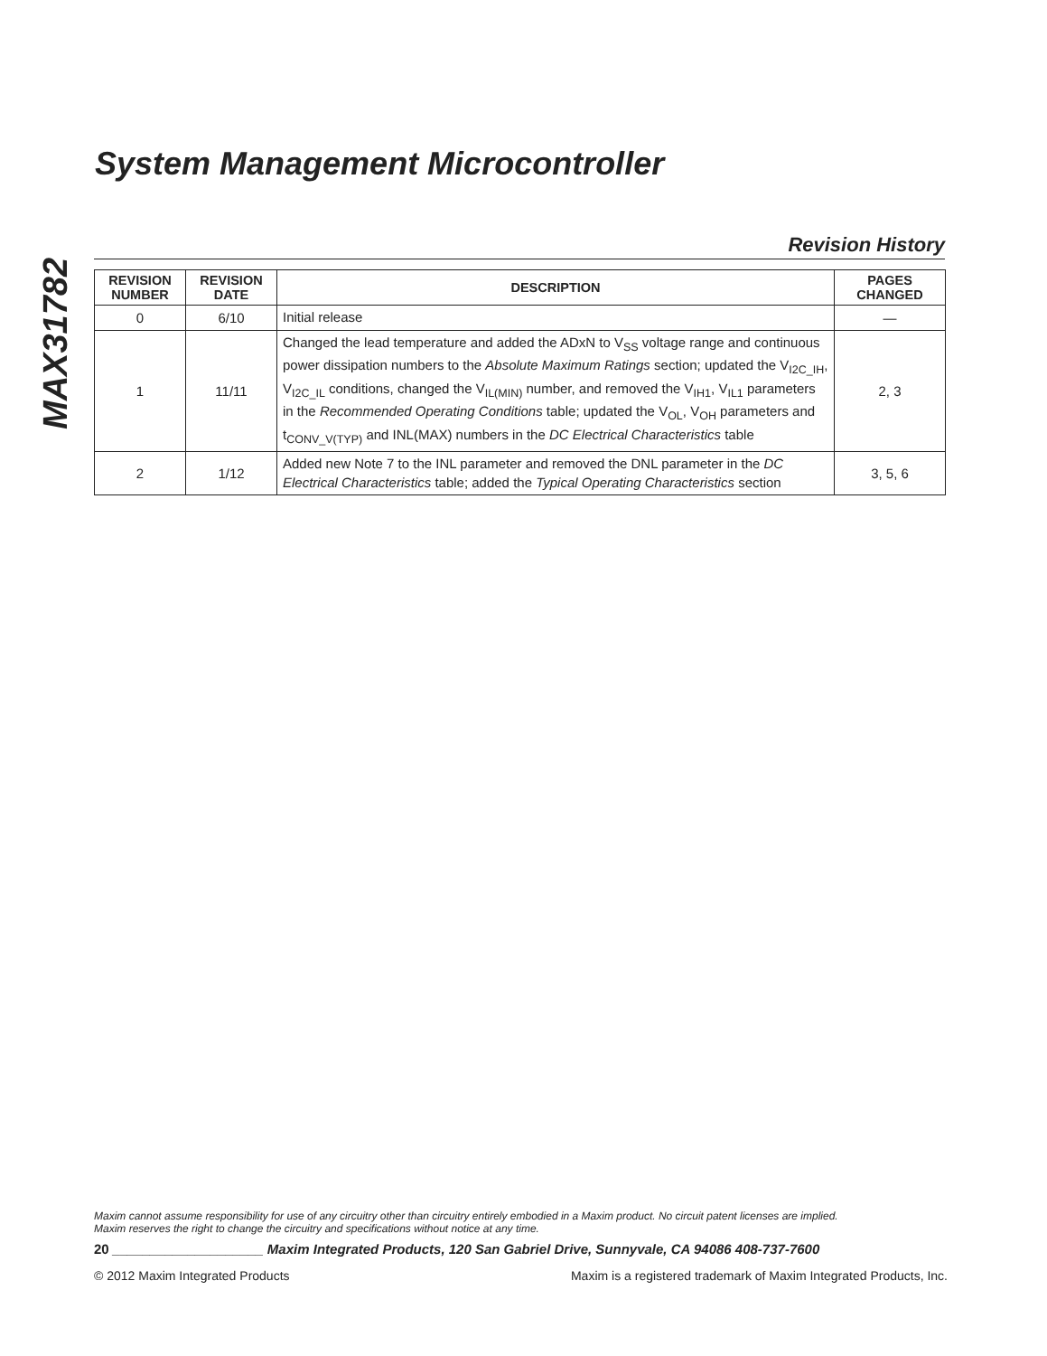MAX31782
System Management Microcontroller
Revision History
| REVISION NUMBER | REVISION DATE | DESCRIPTION | PAGES CHANGED |
| --- | --- | --- | --- |
| 0 | 6/10 | Initial release | — |
| 1 | 11/11 | Changed the lead temperature and added the ADxN to V<sub>SS</sub> voltage range and continuous power dissipation numbers to the Absolute Maximum Ratings section; updated the V<sub>I2C_IH</sub>, V<sub>I2C_IL</sub> conditions, changed the V<sub>IL(MIN)</sub> number, and removed the V<sub>IH1</sub>, V<sub>IL1</sub> parameters in the Recommended Operating Conditions table; updated the V<sub>OL</sub>, V<sub>OH</sub> parameters and t<sub>CONV_V(TYP)</sub> and INL(MAX) numbers in the DC Electrical Characteristics table | 2, 3 |
| 2 | 1/12 | Added new Note 7 to the INL parameter and removed the DNL parameter in the DC Electrical Characteristics table; added the Typical Operating Characteristics section | 3, 5, 6 |
Maxim cannot assume responsibility for use of any circuitry other than circuitry entirely embodied in a Maxim product. No circuit patent licenses are implied.
Maxim reserves the right to change the circuitry and specifications without notice at any time.
20 ____________________ Maxim Integrated Products, 120 San Gabriel Drive, Sunnyvale, CA 94086 408-737-7600
© 2012 Maxim Integrated Products Maxim is a registered trademark of Maxim Integrated Products, Inc.